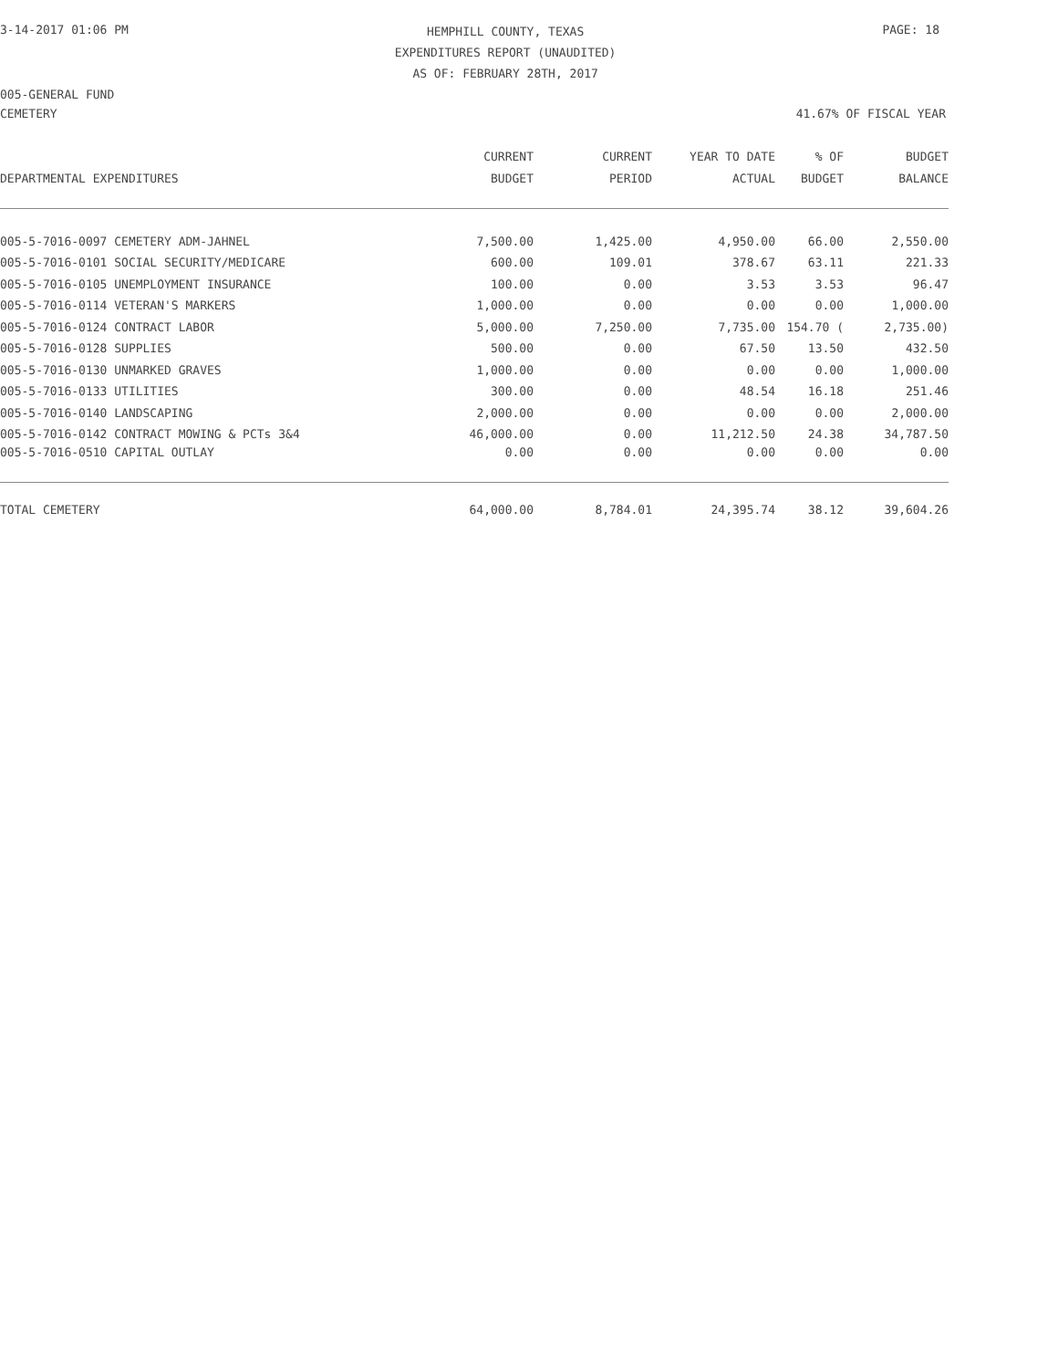3-14-2017 01:06 PM
HEMPHILL COUNTY, TEXAS
EXPENDITURES REPORT (UNAUDITED)
AS OF: FEBRUARY 28TH, 2017
PAGE: 18
005-GENERAL FUND
CEMETERY 41.67% OF FISCAL YEAR
| | CURRENT | CURRENT | YEAR TO DATE | % OF | BUDGET |
| --- | --- | --- | --- | --- | --- |
| DEPARTMENTAL EXPENDITURES | BUDGET | PERIOD | ACTUAL | BUDGET | BALANCE |
| 005-5-7016-0097 CEMETERY ADM-JAHNEL | 7,500.00 | 1,425.00 | 4,950.00 | 66.00 | 2,550.00 |
| 005-5-7016-0101 SOCIAL SECURITY/MEDICARE | 600.00 | 109.01 | 378.67 | 63.11 | 221.33 |
| 005-5-7016-0105 UNEMPLOYMENT INSURANCE | 100.00 | 0.00 | 3.53 | 3.53 | 96.47 |
| 005-5-7016-0114 VETERAN'S MARKERS | 1,000.00 | 0.00 | 0.00 | 0.00 | 1,000.00 |
| 005-5-7016-0124 CONTRACT LABOR | 5,000.00 | 7,250.00 | 7,735.00 | 154.70 ( | 2,735.00) |
| 005-5-7016-0128 SUPPLIES | 500.00 | 0.00 | 67.50 | 13.50 | 432.50 |
| 005-5-7016-0130 UNMARKED GRAVES | 1,000.00 | 0.00 | 0.00 | 0.00 | 1,000.00 |
| 005-5-7016-0133 UTILITIES | 300.00 | 0.00 | 48.54 | 16.18 | 251.46 |
| 005-5-7016-0140 LANDSCAPING | 2,000.00 | 0.00 | 0.00 | 0.00 | 2,000.00 |
| 005-5-7016-0142 CONTRACT MOWING & PCTs 3&4 | 46,000.00 | 0.00 | 11,212.50 | 24.38 | 34,787.50 |
| 005-5-7016-0510 CAPITAL OUTLAY | 0.00 | 0.00 | 0.00 | 0.00 | 0.00 |
| TOTAL CEMETERY | 64,000.00 | 8,784.01 | 24,395.74 | 38.12 | 39,604.26 |